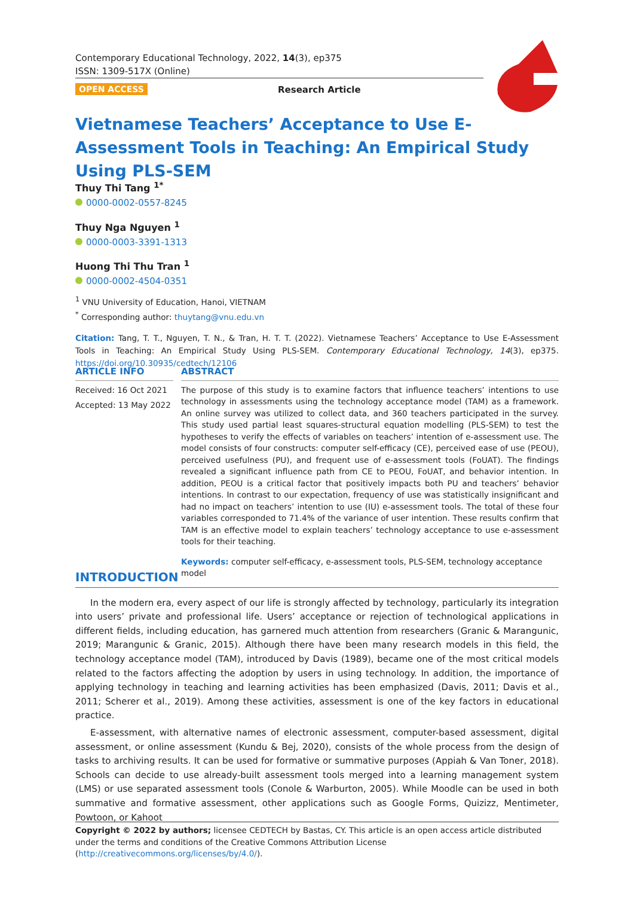Contemporary Educational Technology, 2022, 14(3), ep375
ISSN: 1309-517X (Online)
OPEN ACCESS Research Article
Vietnamese Teachers’ Acceptance to Use E-Assessment Tools in Teaching: An Empirical Study Using PLS-SEM
Thuy Thi Tang <sup>1*</sup>
0000-0002-0557-8245
Thuy Nga Nguyen <sup>1</sup>
0000-0003-3391-1313
Huong Thi Thu Tran <sup>1</sup>
0000-0002-4504-0351
<sup>1</sup> VNU University of Education, Hanoi, VIETNAM
<sup>*</sup> Corresponding author: thuytang@vnu.edu.vn
Citation: Tang, T. T., Nguyen, T. N., & Tran, H. T. T. (2022). Vietnamese Teachers’ Acceptance to Use E-Assessment Tools in Teaching: An Empirical Study Using PLS-SEM. Contemporary Educational Technology, 14(3), ep375. https://doi.org/10.30935/cedtech/12106
ARTICLE INFO
Received: 16 Oct 2021
Accepted: 13 May 2022
ABSTRACT
The purpose of this study is to examine factors that influence teachers’ intentions to use technology in assessments using the technology acceptance model (TAM) as a framework. An online survey was utilized to collect data, and 360 teachers participated in the survey. This study used partial least squares-structural equation modelling (PLS-SEM) to test the hypotheses to verify the effects of variables on teachers’ intention of e-assessment use. The model consists of four constructs: computer self-efficacy (CE), perceived ease of use (PEOU), perceived usefulness (PU), and frequent use of e-assessment tools (FoUAT). The findings revealed a significant influence path from CE to PEOU, FoUAT, and behavior intention. In addition, PEOU is a critical factor that positively impacts both PU and teachers’ behavior intentions. In contrast to our expectation, frequency of use was statistically insignificant and had no impact on teachers’ intention to use (IU) e-assessment tools. The total of these four variables corresponded to 71.4% of the variance of user intention. These results confirm that TAM is an effective model to explain teachers’ technology acceptance to use e-assessment tools for their teaching.
Keywords: computer self-efficacy, e-assessment tools, PLS-SEM, technology acceptance model
INTRODUCTION
In the modern era, every aspect of our life is strongly affected by technology, particularly its integration into users’ private and professional life. Users’ acceptance or rejection of technological applications in different fields, including education, has garnered much attention from researchers (Granic & Marangunic, 2019; Marangunic & Granic, 2015). Although there have been many research models in this field, the technology acceptance model (TAM), introduced by Davis (1989), became one of the most critical models related to the factors affecting the adoption by users in using technology. In addition, the importance of applying technology in teaching and learning activities has been emphasized (Davis, 2011; Davis et al., 2011; Scherer et al., 2019). Among these activities, assessment is one of the key factors in educational practice.
E-assessment, with alternative names of electronic assessment, computer-based assessment, digital assessment, or online assessment (Kundu & Bej, 2020), consists of the whole process from the design of tasks to archiving results. It can be used for formative or summative purposes (Appiah & Van Toner, 2018). Schools can decide to use already-built assessment tools merged into a learning management system (LMS) or use separated assessment tools (Conole & Warburton, 2005). While Moodle can be used in both summative and formative assessment, other applications such as Google Forms, Quizizz, Mentimeter, Powtoon, or Kahoot
Copyright © 2022 by authors; licensee CEDTECH by Bastas, CY. This article is an open access article distributed under the terms and conditions of the Creative Commons Attribution License (http://creativecommons.org/licenses/by/4.0/).